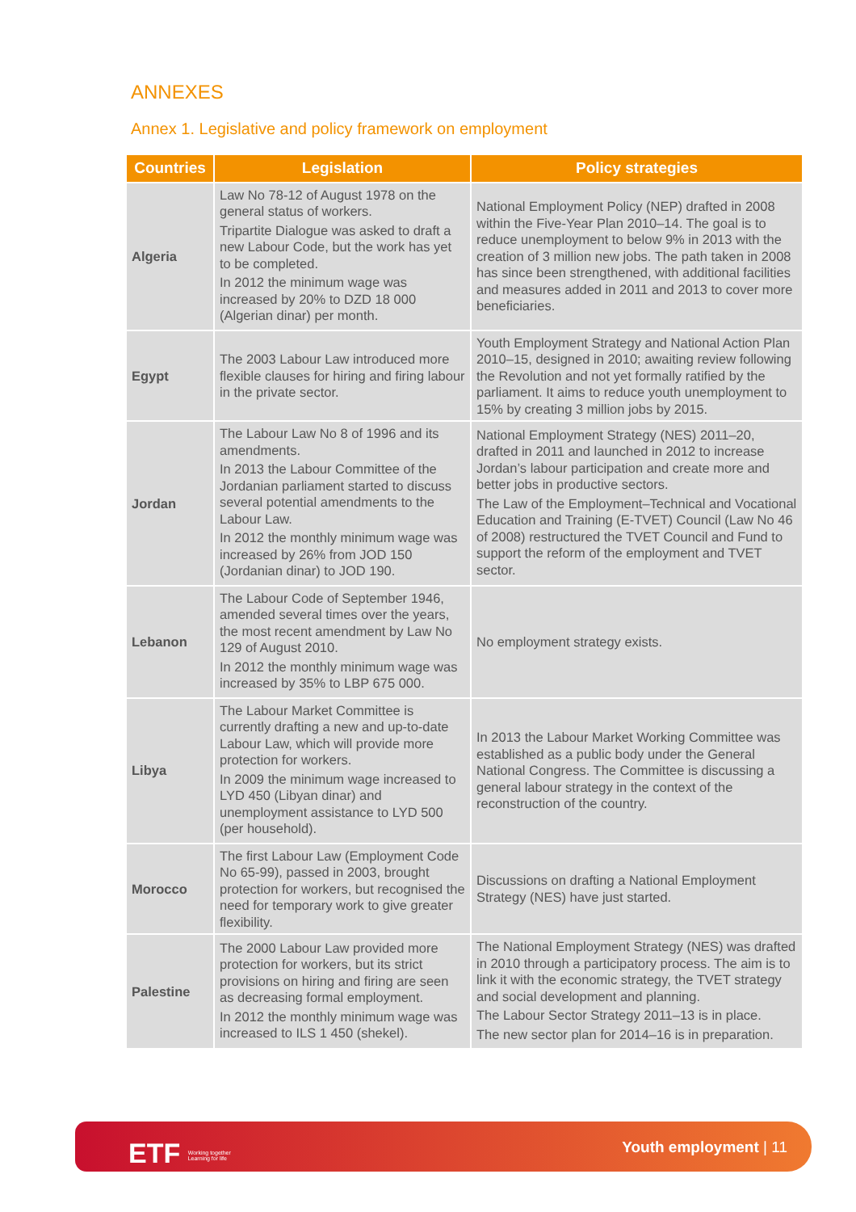ANNEXES
Annex 1. Legislative and policy framework on employment
| Countries | Legislation | Policy strategies |
| --- | --- | --- |
| Algeria | Law No 78-12 of August 1978 on the general status of workers. Tripartite Dialogue was asked to draft a new Labour Code, but the work has yet to be completed. In 2012 the minimum wage was increased by 20% to DZD 18 000 (Algerian dinar) per month. | National Employment Policy (NEP) drafted in 2008 within the Five-Year Plan 2010–14. The goal is to reduce unemployment to below 9% in 2013 with the creation of 3 million new jobs. The path taken in 2008 has since been strengthened, with additional facilities and measures added in 2011 and 2013 to cover more beneficiaries. |
| Egypt | The 2003 Labour Law introduced more flexible clauses for hiring and firing labour in the private sector. | Youth Employment Strategy and National Action Plan 2010–15, designed in 2010; awaiting review following the Revolution and not yet formally ratified by the parliament. It aims to reduce youth unemployment to 15% by creating 3 million jobs by 2015. |
| Jordan | The Labour Law No 8 of 1996 and its amendments. In 2013 the Labour Committee of the Jordanian parliament started to discuss several potential amendments to the Labour Law. In 2012 the monthly minimum wage was increased by 26% from JOD 150 (Jordanian dinar) to JOD 190. | National Employment Strategy (NES) 2011–20, drafted in 2011 and launched in 2012 to increase Jordan’s labour participation and create more and better jobs in productive sectors. The Law of the Employment–Technical and Vocational Education and Training (E-TVET) Council (Law No 46 of 2008) restructured the TVET Council and Fund to support the reform of the employment and TVET sector. |
| Lebanon | The Labour Code of September 1946, amended several times over the years, the most recent amendment by Law No 129 of August 2010. In 2012 the monthly minimum wage was increased by 35% to LBP 675 000. | No employment strategy exists. |
| Libya | The Labour Market Committee is currently drafting a new and up-to-date Labour Law, which will provide more protection for workers. In 2009 the minimum wage increased to LYD 450 (Libyan dinar) and unemployment assistance to LYD 500 (per household). | In 2013 the Labour Market Working Committee was established as a public body under the General National Congress. The Committee is discussing a general labour strategy in the context of the reconstruction of the country. |
| Morocco | The first Labour Law (Employment Code No 65-99), passed in 2003, brought protection for workers, but recognised the need for temporary work to give greater flexibility. | Discussions on drafting a National Employment Strategy (NES) have just started. |
| Palestine | The 2000 Labour Law provided more protection for workers, but its strict provisions on hiring and firing are seen as decreasing formal employment. In 2012 the monthly minimum wage was increased to ILS 1 450 (shekel). | The National Employment Strategy (NES) was drafted in 2010 through a participatory process. The aim is to link it with the economic strategy, the TVET strategy and social development and planning. The Labour Sector Strategy 2011–13 is in place. The new sector plan for 2014–16 is in preparation. |
ETF Working together
Learning for life
Youth employment | 11